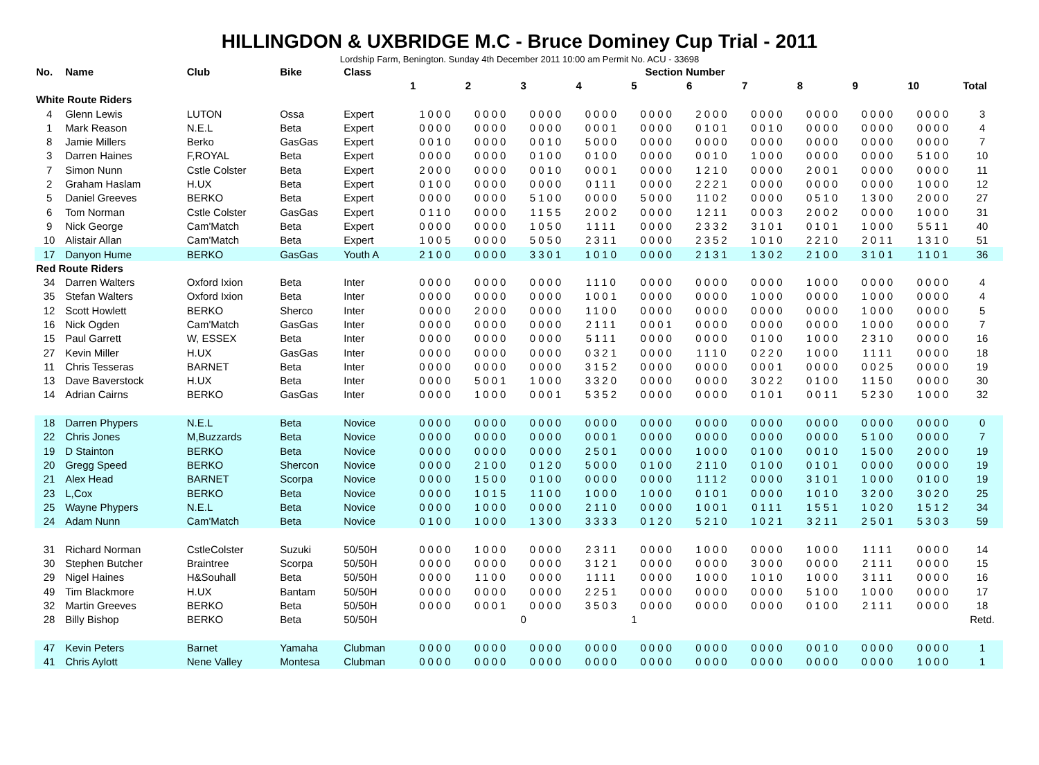HILLINGDON & UXBRIDGE M.C - Bruce Dominey Cup Trial - 2011
Lordship Farm, Benington. Sunday 4th December 2011 10:00 am Permit No. ACU - 33698
| No. | Name | Club | Bike | Class | Section Number | | | | | | | | | | |
| --- | --- | --- | --- | --- | --- | --- | --- | --- | --- | --- | --- | --- | --- | --- | --- |
| | | | | | 1 | 2 | 3 | 4 | 5 | 6 | 7 | 8 | 9 | 10 | Total |
| White Route Riders | | | | | | | | | | | | | | | |
| 4 | Glenn Lewis | LUTON | Ossa | Expert | 1000 | 0000 | 0000 | 0000 | 0000 | 2000 | 0000 | 0000 | 0000 | 0000 | 3 |
| 1 | Mark Reason | N.E.L | Beta | Expert | 0000 | 0000 | 0000 | 0001 | 0000 | 0101 | 0010 | 0000 | 0000 | 0000 | 4 |
| 8 | Jamie Millers | Berko | GasGas | Expert | 0010 | 0000 | 0010 | 5000 | 0000 | 0000 | 0000 | 0000 | 0000 | 0000 | 7 |
| 3 | Darren Haines | F,ROYAL | Beta | Expert | 0000 | 0000 | 0100 | 0100 | 0000 | 0010 | 1000 | 0000 | 0000 | 5100 | 10 |
| 7 | Simon Nunn | Cstle Colster | Beta | Expert | 2000 | 0000 | 0010 | 0001 | 0000 | 1210 | 0000 | 2001 | 0000 | 0000 | 11 |
| 2 | Graham Haslam | H.UX | Beta | Expert | 0100 | 0000 | 0000 | 0111 | 0000 | 2221 | 0000 | 0000 | 0000 | 1000 | 12 |
| 5 | Daniel Greeves | BERKO | Beta | Expert | 0000 | 0000 | 5100 | 0000 | 5000 | 1102 | 0000 | 0510 | 1300 | 2000 | 27 |
| 6 | Tom Norman | Cstle Colster | GasGas | Expert | 0110 | 0000 | 1155 | 2002 | 0000 | 1211 | 0003 | 2002 | 0000 | 1000 | 31 |
| 9 | Nick George | Cam'Match | Beta | Expert | 0000 | 0000 | 1050 | 1111 | 0000 | 2332 | 3101 | 0101 | 1000 | 5511 | 40 |
| 10 | Alistair Allan | Cam'Match | Beta | Expert | 1005 | 0000 | 5050 | 2311 | 0000 | 2352 | 1010 | 2210 | 2011 | 1310 | 51 |
| 17 | Danyon Hume | BERKO | GasGas | Youth A | 2100 | 0000 | 3301 | 1010 | 0000 | 2131 | 1302 | 2100 | 3101 | 1101 | 36 |
| Red Route Riders | | | | | | | | | | | | | | | |
| 34 | Darren Walters | Oxford Ixion | Beta | Inter | 0000 | 0000 | 0000 | 1110 | 0000 | 0000 | 0000 | 1000 | 0000 | 0000 | 4 |
| 35 | Stefan Walters | Oxford Ixion | Beta | Inter | 0000 | 0000 | 0000 | 1001 | 0000 | 0000 | 1000 | 0000 | 1000 | 0000 | 4 |
| 12 | Scott Howlett | BERKO | Sherco | Inter | 0000 | 2000 | 0000 | 1100 | 0000 | 0000 | 0000 | 0000 | 1000 | 0000 | 5 |
| 16 | Nick Ogden | Cam'Match | GasGas | Inter | 0000 | 0000 | 0000 | 2111 | 0001 | 0000 | 0000 | 0000 | 1000 | 0000 | 7 |
| 15 | Paul Garrett | W, ESSEX | Beta | Inter | 0000 | 0000 | 0000 | 5111 | 0000 | 0000 | 0100 | 1000 | 2310 | 0000 | 16 |
| 27 | Kevin Miller | H.UX | GasGas | Inter | 0000 | 0000 | 0000 | 0321 | 0000 | 1110 | 0220 | 1000 | 1111 | 0000 | 18 |
| 11 | Chris Tesseras | BARNET | Beta | Inter | 0000 | 0000 | 0000 | 3152 | 0000 | 0000 | 0001 | 0000 | 0025 | 0000 | 19 |
| 13 | Dave Baverstock | H.UX | Beta | Inter | 0000 | 5001 | 1000 | 3320 | 0000 | 0000 | 3022 | 0100 | 1150 | 0000 | 30 |
| 14 | Adrian Cairns | BERKO | GasGas | Inter | 0000 | 1000 | 0001 | 5352 | 0000 | 0000 | 0101 | 0011 | 5230 | 1000 | 32 |
| 18 | Darren Phypers | N.E.L | Beta | Novice | 0000 | 0000 | 0000 | 0000 | 0000 | 0000 | 0000 | 0000 | 0000 | 0000 | 0 |
| 22 | Chris Jones | M,Buzzards | Beta | Novice | 0000 | 0000 | 0000 | 0001 | 0000 | 0000 | 0000 | 0000 | 5100 | 0000 | 7 |
| 19 | D Stainton | BERKO | Beta | Novice | 0000 | 0000 | 0000 | 2501 | 0000 | 1000 | 0100 | 0010 | 1500 | 2000 | 19 |
| 20 | Gregg Speed | BERKO | Shercon | Novice | 0000 | 2100 | 0120 | 5000 | 0100 | 2110 | 0100 | 0101 | 0000 | 0000 | 19 |
| 21 | Alex Head | BARNET | Scorpa | Novice | 0000 | 1500 | 0100 | 0000 | 0000 | 1112 | 0000 | 3101 | 1000 | 0100 | 19 |
| 23 | L,Cox | BERKO | Beta | Novice | 0000 | 1015 | 1100 | 1000 | 1000 | 0101 | 0000 | 1010 | 3200 | 3020 | 25 |
| 25 | Wayne Phypers | N.E.L | Beta | Novice | 0000 | 1000 | 0000 | 2110 | 0000 | 1001 | 0111 | 1551 | 1020 | 1512 | 34 |
| 24 | Adam Nunn | Cam'Match | Beta | Novice | 0100 | 1000 | 1300 | 3333 | 0120 | 5210 | 1021 | 3211 | 2501 | 5303 | 59 |
| 31 | Richard Norman | CstleColster | Suzuki | 50/50H | 0000 | 1000 | 0000 | 2311 | 0000 | 1000 | 0000 | 1000 | 1111 | 0000 | 14 |
| 30 | Stephen Butcher | Braintree | Scorpa | 50/50H | 0000 | 0000 | 0000 | 3121 | 0000 | 0000 | 3000 | 0000 | 2111 | 0000 | 15 |
| 29 | Nigel Haines | H&Souhall | Beta | 50/50H | 0000 | 1100 | 0000 | 1111 | 0000 | 1000 | 1010 | 1000 | 3111 | 0000 | 16 |
| 49 | Tim Blackmore | H.UX | Bantam | 50/50H | 0000 | 0000 | 0000 | 2251 | 0000 | 0000 | 0000 | 5100 | 1000 | 0000 | 17 |
| 32 | Martin Greeves | BERKO | Beta | 50/50H | 0000 | 0001 | 0000 | 3503 | 0000 | 0000 | 0000 | 0100 | 2111 | 0000 | 18 |
| 28 | Billy Bishop | BERKO | Beta | 50/50H | | | 0 | | 1 | | | | | | Retd. |
| 47 | Kevin Peters | Barnet | Yamaha | Clubman | 0000 | 0000 | 0000 | 0000 | 0000 | 0000 | 0000 | 0010 | 0000 | 0000 | 1 |
| 41 | Chris Aylott | Nene Valley | Montesa | Clubman | 0000 | 0000 | 0000 | 0000 | 0000 | 0000 | 0000 | 0000 | 0000 | 1000 | 1 |